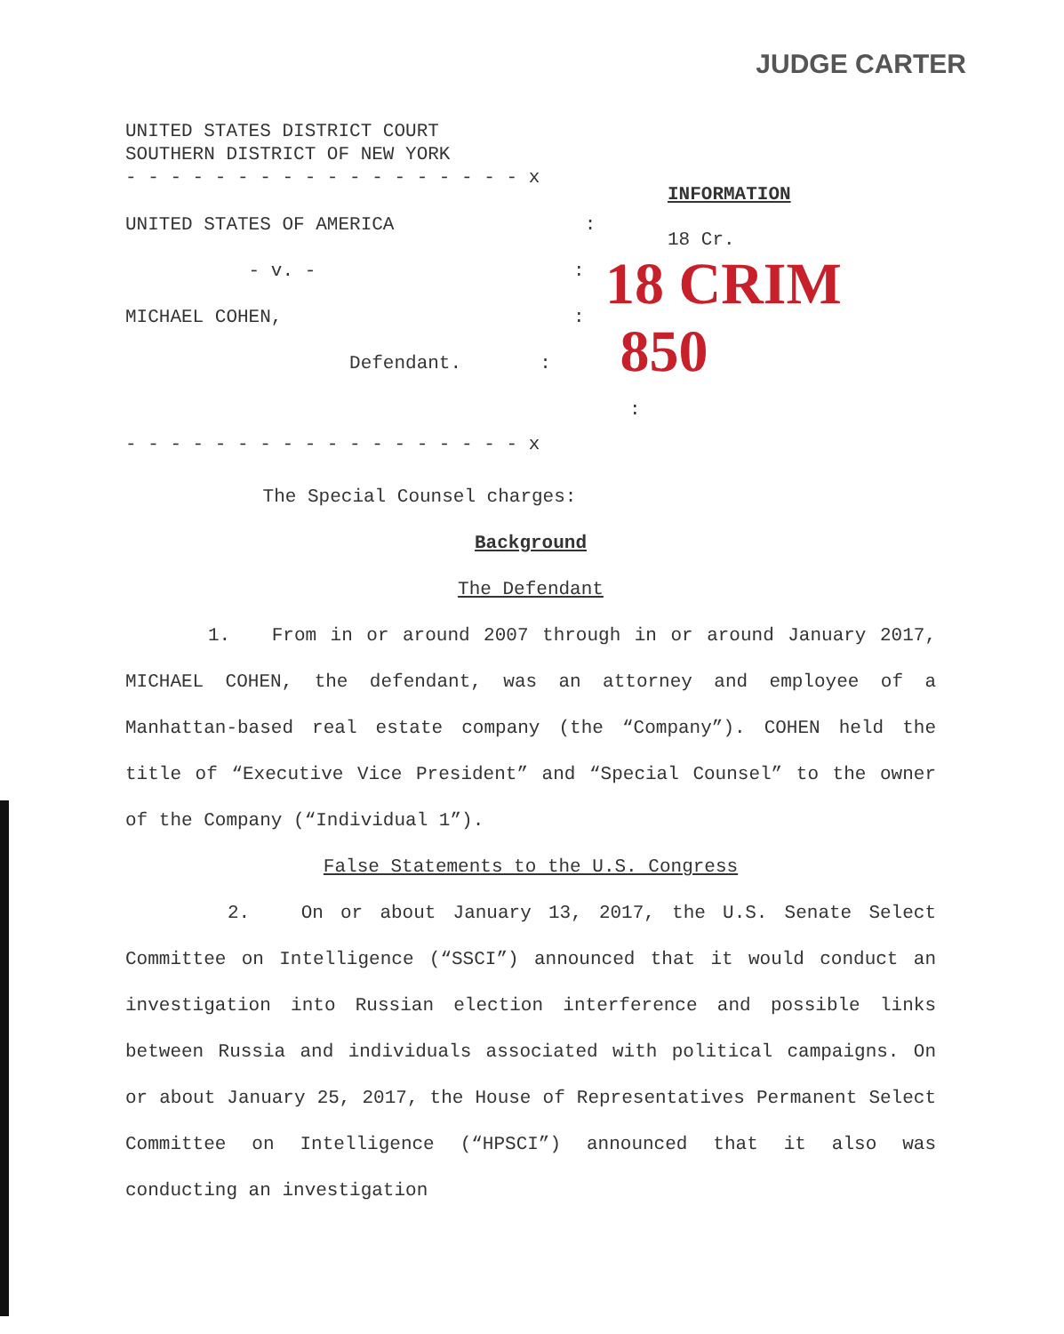JUDGE CARTER
UNITED STATES DISTRICT COURT
SOUTHERN DISTRICT OF NEW YORK
- - - - - - - - - - - - - - - - - - x
UNITED STATES OF AMERICA :
- v. - :
MICHAEL COHEN, :
Defendant. :
:
- - - - - - - - - - - - - - - - - - x
INFORMATION
18 Cr.
18 CRIM 850
The Special Counsel charges:
Background
The Defendant
1. From in or around 2007 through in or around January 2017, MICHAEL COHEN, the defendant, was an attorney and employee of a Manhattan-based real estate company (the “Company”). COHEN held the title of “Executive Vice President” and “Special Counsel” to the owner of the Company (“Individual 1”).
False Statements to the U.S. Congress
2. On or about January 13, 2017, the U.S. Senate Select Committee on Intelligence (“SSCI”) announced that it would conduct an investigation into Russian election interference and possible links between Russia and individuals associated with political campaigns. On or about January 25, 2017, the House of Representatives Permanent Select Committee on Intelligence (“HPSCI”) announced that it also was conducting an investigation